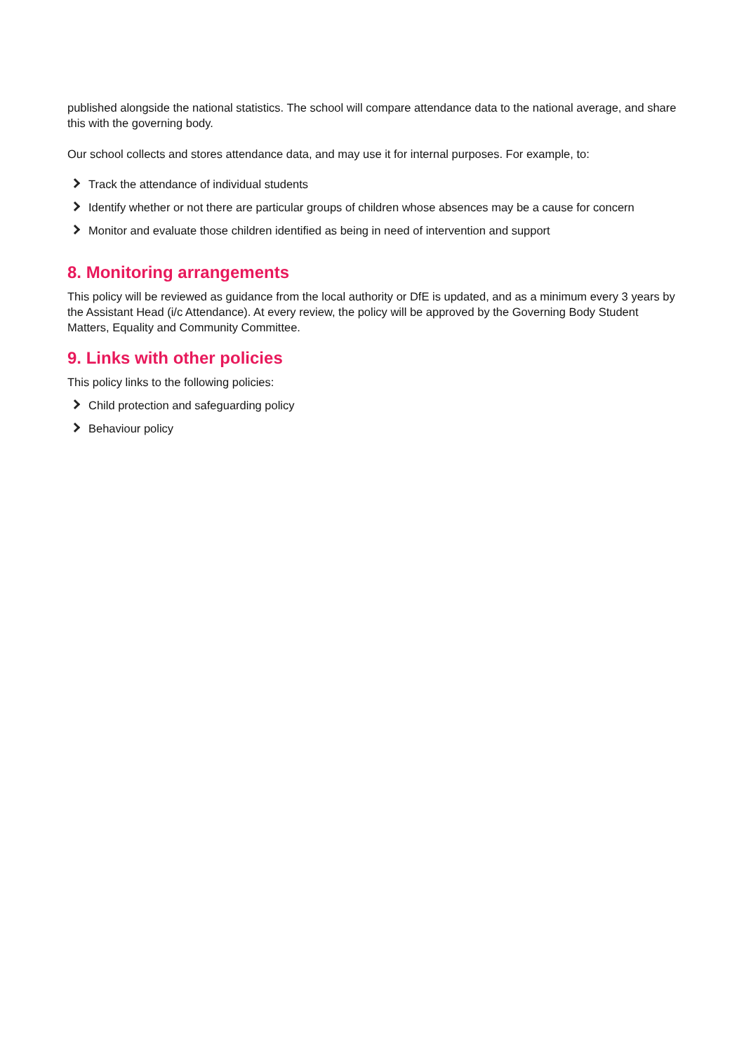published alongside the national statistics. The school will compare attendance data to the national average, and share this with the governing body.
Our school collects and stores attendance data, and may use it for internal purposes. For example, to:
Track the attendance of individual students
Identify whether or not there are particular groups of children whose absences may be a cause for concern
Monitor and evaluate those children identified as being in need of intervention and support
8. Monitoring arrangements
This policy will be reviewed as guidance from the local authority or DfE is updated, and as a minimum every 3 years by the Assistant Head (i/c Attendance). At every review, the policy will be approved by the Governing Body Student Matters, Equality and Community Committee.
9. Links with other policies
This policy links to the following policies:
Child protection and safeguarding policy
Behaviour policy